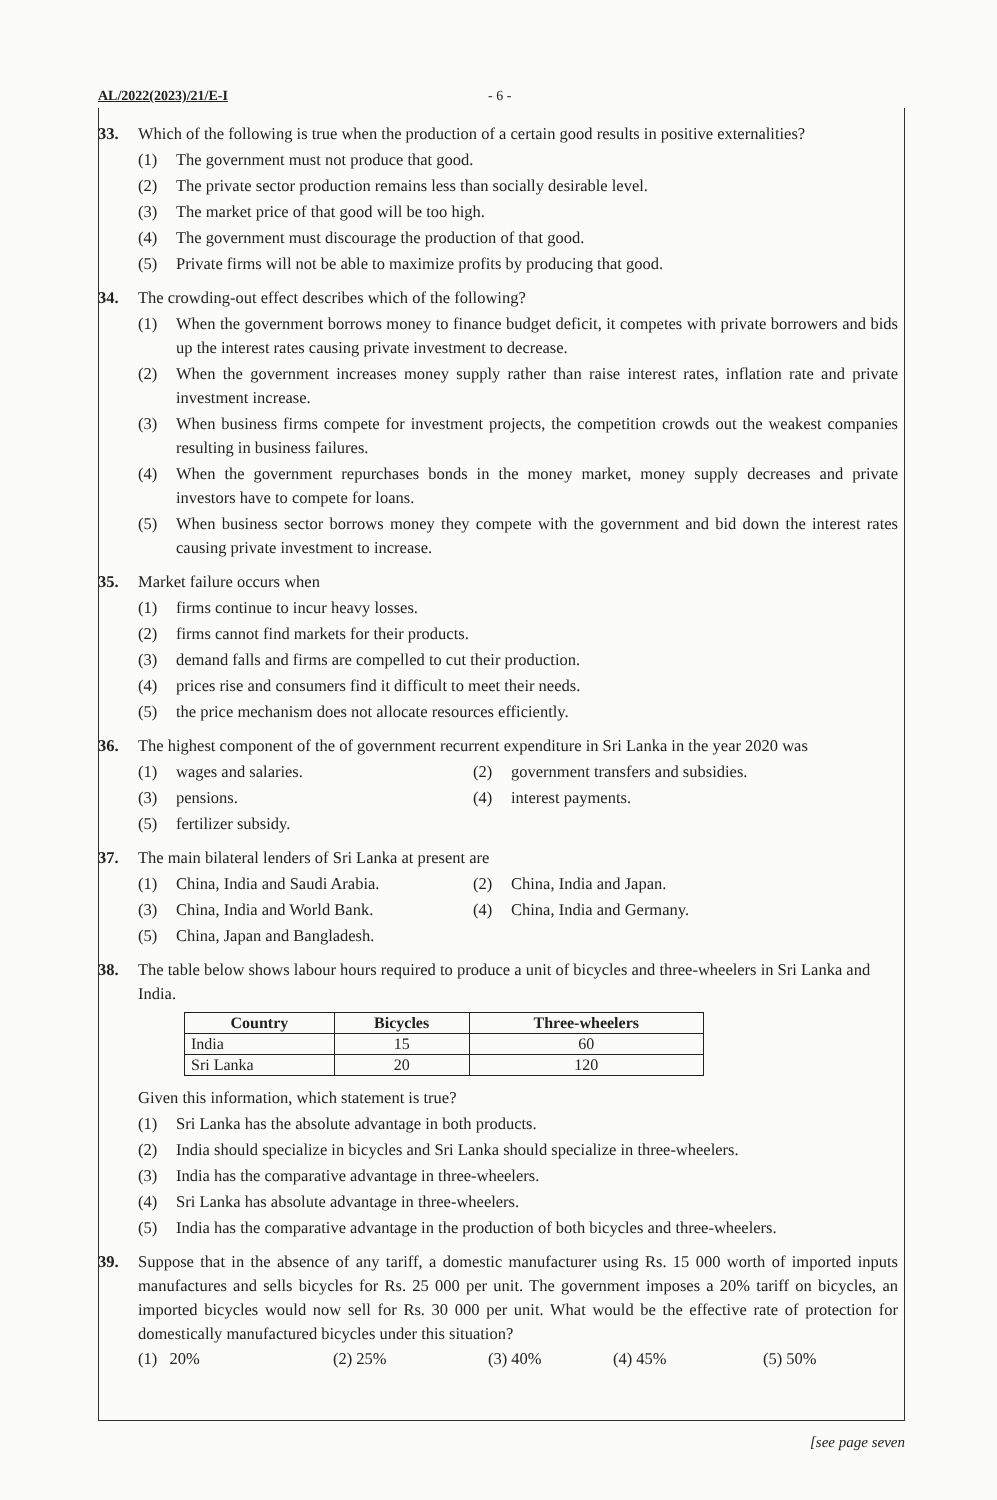AL/2022(2023)/21/E-I - 6 -
33. Which of the following is true when the production of a certain good results in positive externalities?
(1) The government must not produce that good.
(2) The private sector production remains less than socially desirable level.
(3) The market price of that good will be too high.
(4) The government must discourage the production of that good.
(5) Private firms will not be able to maximize profits by producing that good.
34. The crowding-out effect describes which of the following?
(1) When the government borrows money to finance budget deficit, it competes with private borrowers and bids up the interest rates causing private investment to decrease.
(2) When the government increases money supply rather than raise interest rates, inflation rate and private investment increase.
(3) When business firms compete for investment projects, the competition crowds out the weakest companies resulting in business failures.
(4) When the government repurchases bonds in the money market, money supply decreases and private investors have to compete for loans.
(5) When business sector borrows money they compete with the government and bid down the interest rates causing private investment to increase.
35. Market failure occurs when
(1) firms continue to incur heavy losses.
(2) firms cannot find markets for their products.
(3) demand falls and firms are compelled to cut their production.
(4) prices rise and consumers find it difficult to meet their needs.
(5) the price mechanism does not allocate resources efficiently.
36. The highest component of the of government recurrent expenditure in Sri Lanka in the year 2020 was
(1) wages and salaries.
(2) government transfers and subsidies.
(3) pensions.
(4) interest payments.
(5) fertilizer subsidy.
37. The main bilateral lenders of Sri Lanka at present are
(1) China, India and Saudi Arabia.
(2) China, India and Japan.
(3) China, India and World Bank.
(4) China, India and Germany.
(5) China, Japan and Bangladesh.
38. The table below shows labour hours required to produce a unit of bicycles and three-wheelers in Sri Lanka and India.
| Country | Bicycles | Three-wheelers |
| --- | --- | --- |
| India | 15 | 60 |
| Sri Lanka | 20 | 120 |
Given this information, which statement is true?
(1) Sri Lanka has the absolute advantage in both products.
(2) India should specialize in bicycles and Sri Lanka should specialize in three-wheelers.
(3) India has the comparative advantage in three-wheelers.
(4) Sri Lanka has absolute advantage in three-wheelers.
(5) India has the comparative advantage in the production of both bicycles and three-wheelers.
39. Suppose that in the absence of any tariff, a domestic manufacturer using Rs. 15 000 worth of imported inputs manufactures and sells bicycles for Rs. 25 000 per unit. The government imposes a 20% tariff on bicycles, an imported bicycles would now sell for Rs. 30 000 per unit. What would be the effective rate of protection for domestically manufactured bicycles under this situation?
(1) 20% (2) 25% (3) 40% (4) 45% (5) 50%
[see page seven